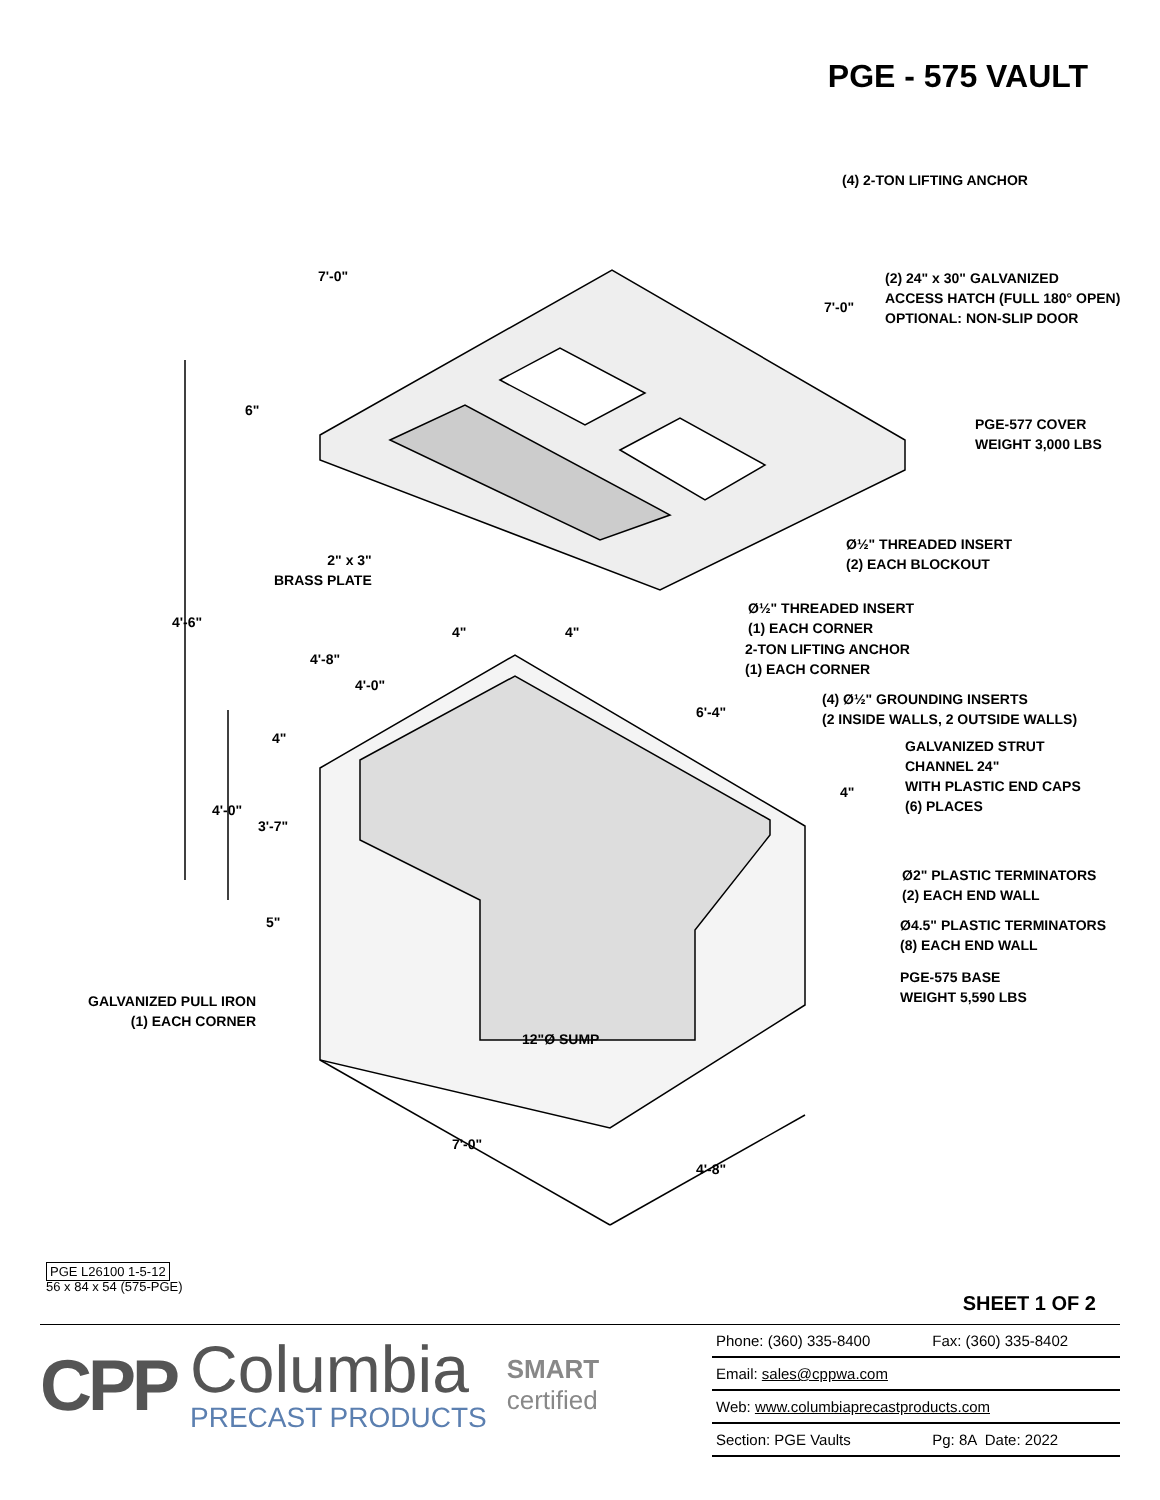PGE - 575 VAULT
(4) 2-TON LIFTING ANCHOR
7'-0"
7'-0"
(2) 24" x 30" GALVANIZED
ACCESS HATCH (FULL 180° OPEN)
OPTIONAL: NON-SLIP DOOR
6"
PGE-577 COVER
WEIGHT 3,000 LBS
Ø½" THREADED INSERT
(2) EACH BLOCKOUT
2" x 3"
BRASS PLATE
Ø½" THREADED INSERT
(1) EACH CORNER
4'-6"
4" 4"
2-TON LIFTING ANCHOR
(1) EACH CORNER
4'-8"
4'-0"
(4) Ø½" GROUNDING INSERTS
(2 INSIDE WALLS, 2 OUTSIDE WALLS)
6'-4"
4"
GALVANIZED STRUT
CHANNEL 24"
WITH PLASTIC END CAPS
(6) PLACES
4"
4'-0"
3'-7"
Ø2" PLASTIC TERMINATORS
(2) EACH END WALL
5"
Ø4.5" PLASTIC TERMINATORS
(8) EACH END WALL
PGE-575 BASE
WEIGHT 5,590 LBS
GALVANIZED PULL IRON
(1) EACH CORNER
12"Ø SUMP
7'-0"
4'-8"
PGE L26100 1-5-12
56 x 84 x 54 (575-PGE)
SHEET 1 OF 2
CPP
Columbia
PRECAST PRODUCTS
SMART
certified
| Phone: (360) 335-8400 | Fax: (360) 335-8402 |
| Email: sales@cppwa.com | |
| Web: www.columbiaprecastproducts.com | |
| Section: PGE Vaults | Pg: 8A Date: 2022 |